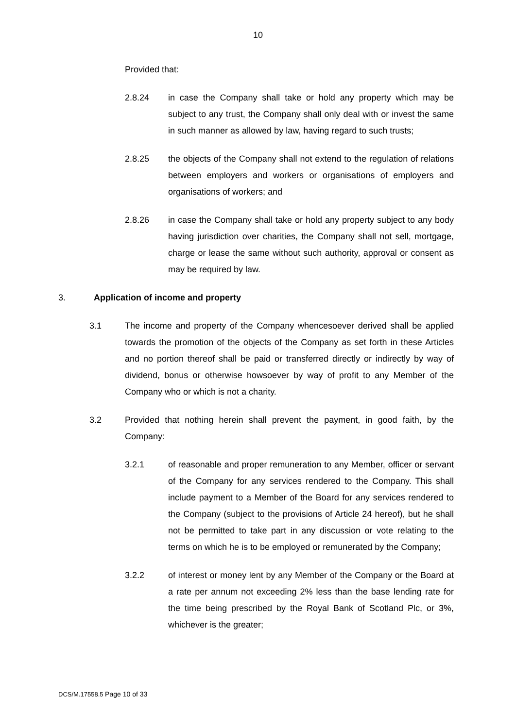10
Provided that:
2.8.24 in case the Company shall take or hold any property which may be subject to any trust, the Company shall only deal with or invest the same in such manner as allowed by law, having regard to such trusts;
2.8.25 the objects of the Company shall not extend to the regulation of relations between employers and workers or organisations of employers and organisations of workers; and
2.8.26 in case the Company shall take or hold any property subject to any body having jurisdiction over charities, the Company shall not sell, mortgage, charge or lease the same without such authority, approval or consent as may be required by law.
3. Application of income and property
3.1 The income and property of the Company whencesoever derived shall be applied towards the promotion of the objects of the Company as set forth in these Articles and no portion thereof shall be paid or transferred directly or indirectly by way of dividend, bonus or otherwise howsoever by way of profit to any Member of the Company who or which is not a charity.
3.2 Provided that nothing herein shall prevent the payment, in good faith, by the Company:
3.2.1 of reasonable and proper remuneration to any Member, officer or servant of the Company for any services rendered to the Company. This shall include payment to a Member of the Board for any services rendered to the Company (subject to the provisions of Article 24 hereof), but he shall not be permitted to take part in any discussion or vote relating to the terms on which he is to be employed or remunerated by the Company;
3.2.2 of interest or money lent by any Member of the Company or the Board at a rate per annum not exceeding 2% less than the base lending rate for the time being prescribed by the Royal Bank of Scotland Plc, or 3%, whichever is the greater;
DCS/M.17558.5 Page 10 of 33